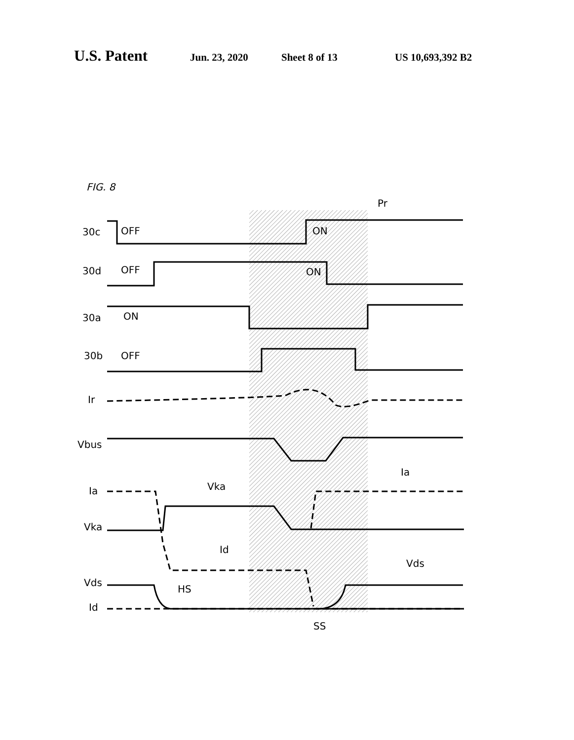U.S. Patent Jun. 23, 2020 Sheet 8 of 13 US 10,693,392 B2
FIG. 8
Pr
30c
OFF
ON
30d
OFF
ON
30a
ON
30b
OFF
Ir
Vbus
Ia
Vka
Vka
Ia
Id
Vds
Id
HS
SS
Vds